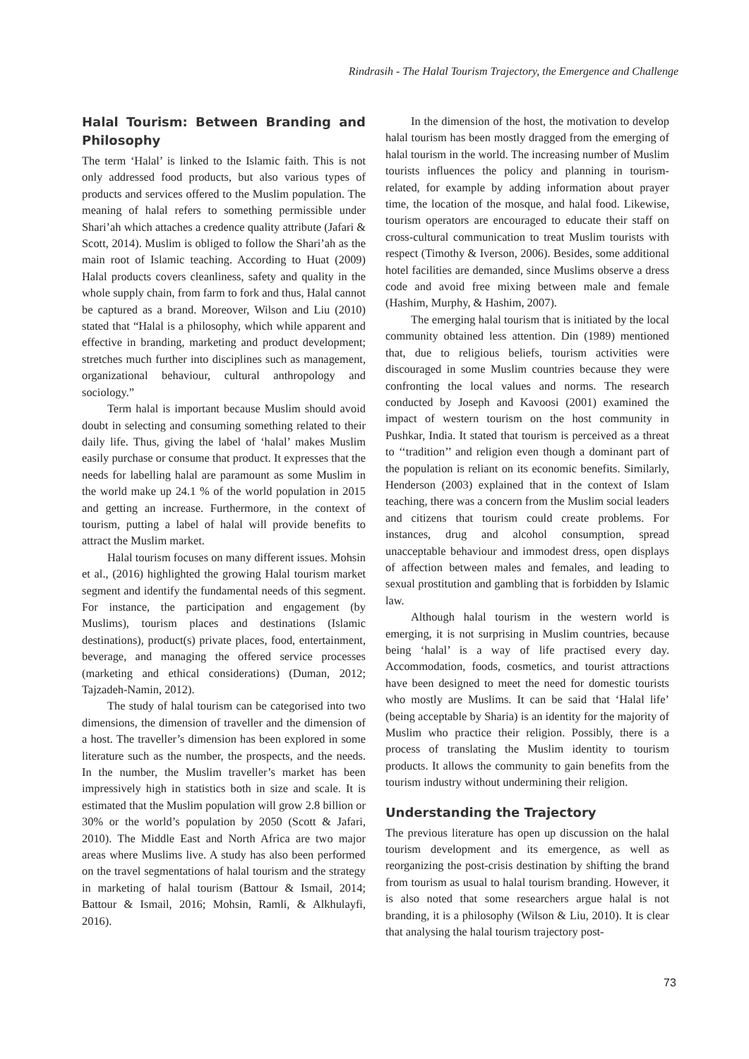Rindrasih - The Halal Tourism Trajectory, the Emergence and Challenge
Halal Tourism: Between Branding and Philosophy
The term ‘Halal’ is linked to the Islamic faith. This is not only addressed food products, but also various types of products and services offered to the Muslim population. The meaning of halal refers to something permissible under Shari’ah which attaches a credence quality attribute (Jafari & Scott, 2014). Muslim is obliged to follow the Shari’ah as the main root of Islamic teaching. According to Huat (2009) Halal products covers cleanliness, safety and quality in the whole supply chain, from farm to fork and thus, Halal cannot be captured as a brand. Moreover, Wilson and Liu (2010) stated that “Halal is a philosophy, which while apparent and effective in branding, marketing and product development; stretches much further into disciplines such as management, organizational behaviour, cultural anthropology and sociology.”
Term halal is important because Muslim should avoid doubt in selecting and consuming something related to their daily life. Thus, giving the label of ‘halal’ makes Muslim easily purchase or consume that product. It expresses that the needs for labelling halal are paramount as some Muslim in the world make up 24.1 % of the world population in 2015 and getting an increase. Furthermore, in the context of tourism, putting a label of halal will provide benefits to attract the Muslim market.
Halal tourism focuses on many different issues. Mohsin et al., (2016) highlighted the growing Halal tourism market segment and identify the fundamental needs of this segment. For instance, the participation and engagement (by Muslims), tourism places and destinations (Islamic destinations), product(s) private places, food, entertainment, beverage, and managing the offered service processes (marketing and ethical considerations) (Duman, 2012; Tajzadeh-Namin, 2012).
The study of halal tourism can be categorised into two dimensions, the dimension of traveller and the dimension of a host. The traveller’s dimension has been explored in some literature such as the number, the prospects, and the needs. In the number, the Muslim traveller’s market has been impressively high in statistics both in size and scale. It is estimated that the Muslim population will grow 2.8 billion or 30% or the world’s population by 2050 (Scott & Jafari, 2010). The Middle East and North Africa are two major areas where Muslims live. A study has also been performed on the travel segmentations of halal tourism and the strategy in marketing of halal tourism (Battour & Ismail, 2014; Battour & Ismail, 2016; Mohsin, Ramli, & Alkhulayfi, 2016).
In the dimension of the host, the motivation to develop halal tourism has been mostly dragged from the emerging of halal tourism in the world. The increasing number of Muslim tourists influences the policy and planning in tourism-related, for example by adding information about prayer time, the location of the mosque, and halal food. Likewise, tourism operators are encouraged to educate their staff on cross-cultural communication to treat Muslim tourists with respect (Timothy & Iverson, 2006). Besides, some additional hotel facilities are demanded, since Muslims observe a dress code and avoid free mixing between male and female (Hashim, Murphy, & Hashim, 2007).
The emerging halal tourism that is initiated by the local community obtained less attention. Din (1989) mentioned that, due to religious beliefs, tourism activities were discouraged in some Muslim countries because they were confronting the local values and norms. The research conducted by Joseph and Kavoosi (2001) examined the impact of western tourism on the host community in Pushkar, India. It stated that tourism is perceived as a threat to ‘‘tradition’’ and religion even though a dominant part of the population is reliant on its economic benefits. Similarly, Henderson (2003) explained that in the context of Islam teaching, there was a concern from the Muslim social leaders and citizens that tourism could create problems. For instances, drug and alcohol consumption, spread unacceptable behaviour and immodest dress, open displays of affection between males and females, and leading to sexual prostitution and gambling that is forbidden by Islamic law.
Although halal tourism in the western world is emerging, it is not surprising in Muslim countries, because being ‘halal’ is a way of life practised every day. Accommodation, foods, cosmetics, and tourist attractions have been designed to meet the need for domestic tourists who mostly are Muslims. It can be said that ‘Halal life’ (being acceptable by Sharia) is an identity for the majority of Muslim who practice their religion. Possibly, there is a process of translating the Muslim identity to tourism products. It allows the community to gain benefits from the tourism industry without undermining their religion.
Understanding the Trajectory
The previous literature has open up discussion on the halal tourism development and its emergence, as well as reorganizing the post-crisis destination by shifting the brand from tourism as usual to halal tourism branding. However, it is also noted that some researchers argue halal is not branding, it is a philosophy (Wilson & Liu, 2010). It is clear that analysing the halal tourism trajectory post-
73